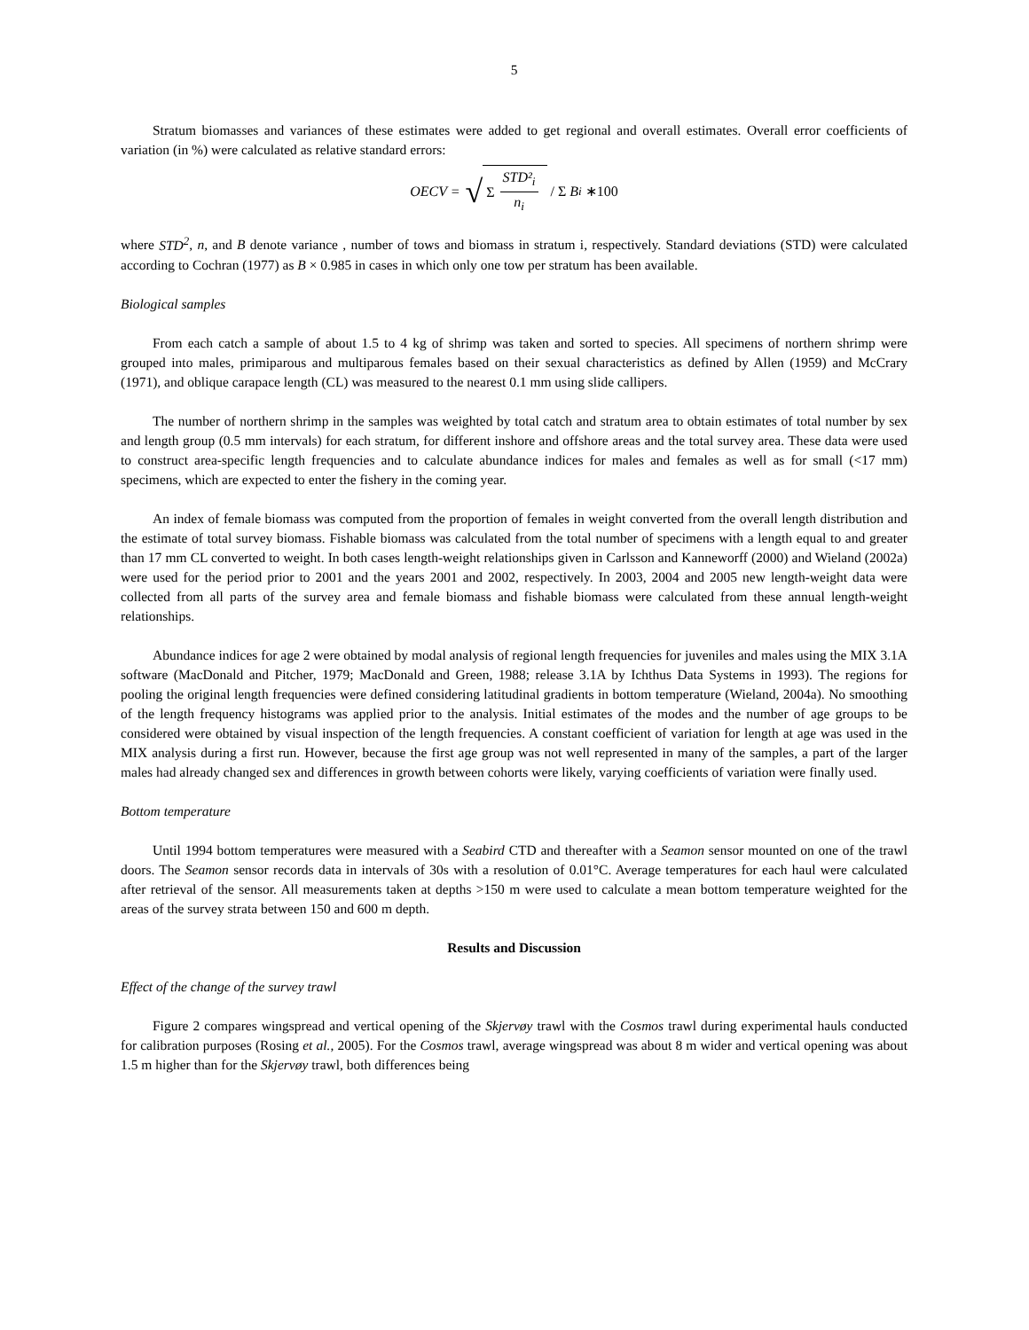5
Stratum biomasses and variances of these estimates were added to get regional and overall estimates. Overall error coefficients of variation (in %) were calculated as relative standard errors:
OECV = √ Σ STD²<sub>i</sub> n<sub>i</sub> / Σ B<sub>i</sub> ∗100
where STD<sup>2</sup>, n, and B denote variance , number of tows and biomass in stratum i, respectively. Standard deviations (STD) were calculated according to Cochran (1977) as B × 0.985 in cases in which only one tow per stratum has been available.
Biological samples
From each catch a sample of about 1.5 to 4 kg of shrimp was taken and sorted to species. All specimens of northern shrimp were grouped into males, primiparous and multiparous females based on their sexual characteristics as defined by Allen (1959) and McCrary (1971), and oblique carapace length (CL) was measured to the nearest 0.1 mm using slide callipers.
The number of northern shrimp in the samples was weighted by total catch and stratum area to obtain estimates of total number by sex and length group (0.5 mm intervals) for each stratum, for different inshore and offshore areas and the total survey area. These data were used to construct area-specific length frequencies and to calculate abundance indices for males and females as well as for small (<17 mm) specimens, which are expected to enter the fishery in the coming year.
An index of female biomass was computed from the proportion of females in weight converted from the overall length distribution and the estimate of total survey biomass. Fishable biomass was calculated from the total number of specimens with a length equal to and greater than 17 mm CL converted to weight. In both cases length-weight relationships given in Carlsson and Kanneworff (2000) and Wieland (2002a) were used for the period prior to 2001 and the years 2001 and 2002, respectively. In 2003, 2004 and 2005 new length-weight data were collected from all parts of the survey area and female biomass and fishable biomass were calculated from these annual length-weight relationships.
Abundance indices for age 2 were obtained by modal analysis of regional length frequencies for juveniles and males using the MIX 3.1A software (MacDonald and Pitcher, 1979; MacDonald and Green, 1988; release 3.1A by Ichthus Data Systems in 1993). The regions for pooling the original length frequencies were defined considering latitudinal gradients in bottom temperature (Wieland, 2004a). No smoothing of the length frequency histograms was applied prior to the analysis. Initial estimates of the modes and the number of age groups to be considered were obtained by visual inspection of the length frequencies. A constant coefficient of variation for length at age was used in the MIX analysis during a first run. However, because the first age group was not well represented in many of the samples, a part of the larger males had already changed sex and differences in growth between cohorts were likely, varying coefficients of variation were finally used.
Bottom temperature
Until 1994 bottom temperatures were measured with a Seabird CTD and thereafter with a Seamon sensor mounted on one of the trawl doors. The Seamon sensor records data in intervals of 30s with a resolution of 0.01°C. Average temperatures for each haul were calculated after retrieval of the sensor. All measurements taken at depths >150 m were used to calculate a mean bottom temperature weighted for the areas of the survey strata between 150 and 600 m depth.
Results and Discussion
Effect of the change of the survey trawl
Figure 2 compares wingspread and vertical opening of the Skjervøy trawl with the Cosmos trawl during experimental hauls conducted for calibration purposes (Rosing et al., 2005). For the Cosmos trawl, average wingspread was about 8 m wider and vertical opening was about 1.5 m higher than for the Skjervøy trawl, both differences being